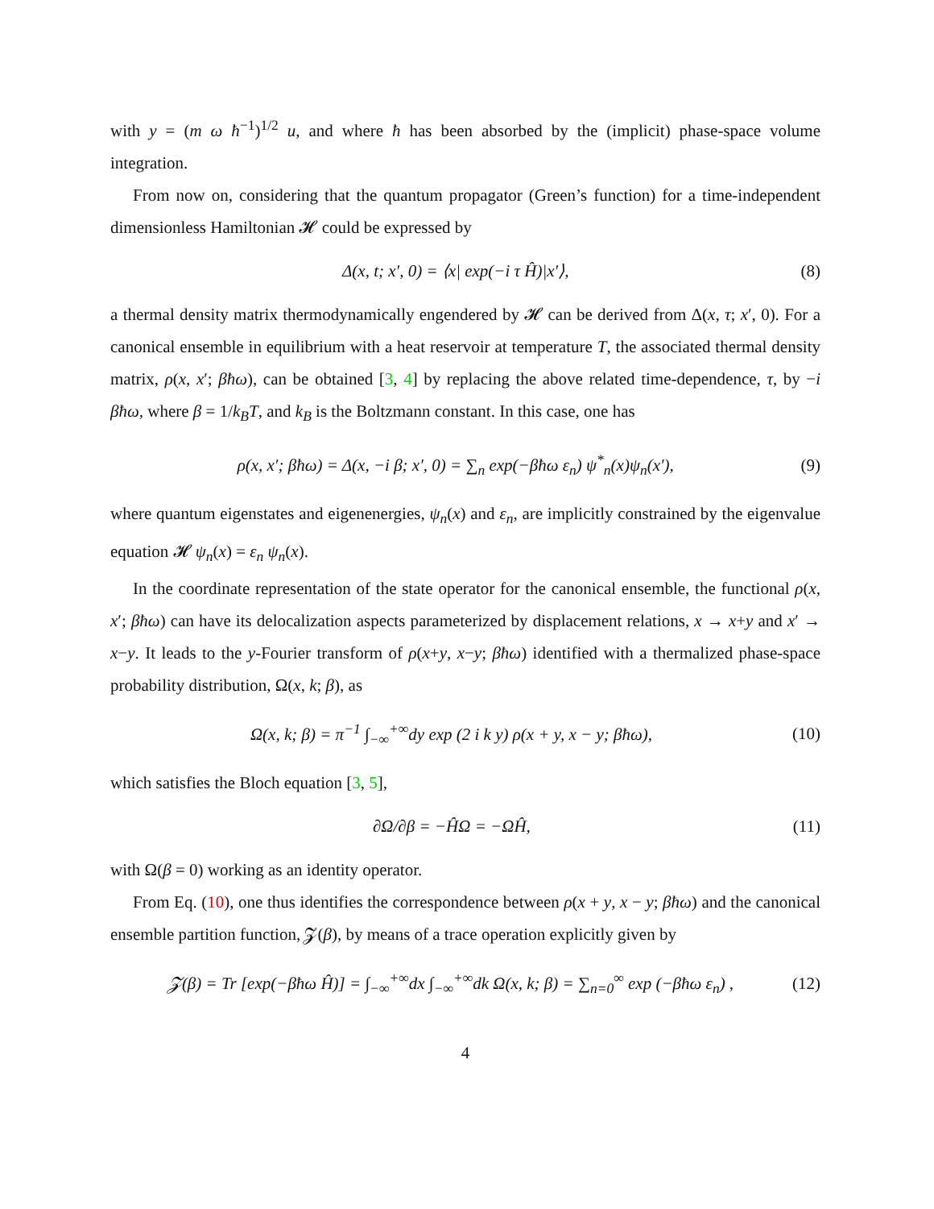with y = (m ω ħ<sup>−1</sup>)<sup>1/2</sup> u, and where ħ has been absorbed by the (implicit) phase-space volume integration.
From now on, considering that the quantum propagator (Green’s function) for a time-independent dimensionless Hamiltonian 𝓗 could be expressed by
Δ(x, t; x′, 0) = ⟨x| exp(−i τ Ĥ)|x′⟩, (8)
a thermal density matrix thermodynamically engendered by 𝓗 can be derived from Δ(x, τ; x′, 0). For a canonical ensemble in equilibrium with a heat reservoir at temperature T, the associated thermal density matrix, ρ(x, x′; βħω), can be obtained [3, 4] by replacing the above related time-dependence, τ, by −i βħω, where β = 1/k<sub>B</sub>T, and k<sub>B</sub> is the Boltzmann constant. In this case, one has
ρ(x, x′; βħω) = Δ(x, −i β; x′, 0) = ∑<sub>n</sub> exp(−βħω ε<sub>n</sub>) ψ<sup>*</sup><sub>n</sub>(x)ψ<sub>n</sub>(x′), (9)
where quantum eigenstates and eigenenergies, ψ<sub>n</sub>(x) and ε<sub>n</sub>, are implicitly constrained by the eigenvalue equation 𝓗 ψ<sub>n</sub>(x) = ε<sub>n</sub> ψ<sub>n</sub>(x).
In the coordinate representation of the state operator for the canonical ensemble, the functional ρ(x, x′; βħω) can have its delocalization aspects parameterized by displacement relations, x → x+y and x′ → x−y. It leads to the y-Fourier transform of ρ(x+y, x−y; βħω) identified with a thermalized phase-space probability distribution, Ω(x, k; β), as
Ω(x, k; β) = π<sup>−1</sup> ∫<sub>−∞</sub><sup>+∞</sup>dy exp (2 i k y) ρ(x + y, x − y; βħω), (10)
which satisfies the Bloch equation [3, 5],
∂Ω/∂β = −ĤΩ = −ΩĤ, (11)
with Ω(β = 0) working as an identity operator.
From Eq. (10), one thus identifies the correspondence between ρ(x + y, x − y; βħω) and the canonical ensemble partition function, 𝓩(β), by means of a trace operation explicitly given by
𝓩(β) = Tr [exp(−βħω Ĥ)] = ∫<sub>−∞</sub><sup>+∞</sup>dx ∫<sub>−∞</sub><sup>+∞</sup>dk Ω(x, k; β) = ∑<sub>n=0</sub><sup>∞</sup> exp (−βħω ε<sub>n</sub>) , (12)
4